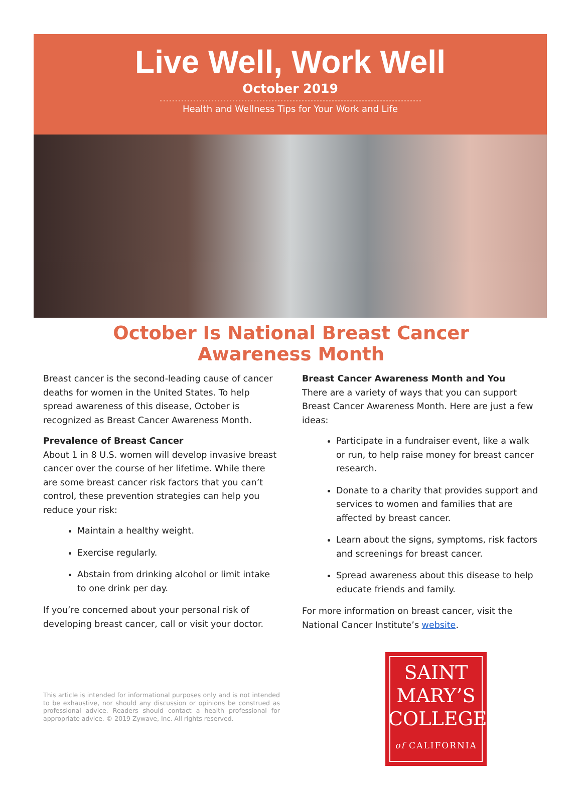Live Well, Work Well
October 2019
Health and Wellness Tips for Your Work and Life
October Is National Breast Cancer
Awareness Month
Breast cancer is the second-leading cause of cancer deaths for women in the United States. To help spread awareness of this disease, October is recognized as Breast Cancer Awareness Month.
Prevalence of Breast Cancer
About 1 in 8 U.S. women will develop invasive breast cancer over the course of her lifetime. While there are some breast cancer risk factors that you can’t control, these prevention strategies can help you reduce your risk:
Maintain a healthy weight.
Exercise regularly.
Abstain from drinking alcohol or limit intake to one drink per day.
If you’re concerned about your personal risk of developing breast cancer, call or visit your doctor.
This article is intended for informational purposes only and is not intended to be exhaustive, nor should any discussion or opinions be construed as professional advice. Readers should contact a health professional for appropriate advice. © 2019 Zywave, Inc. All rights reserved.
Breast Cancer Awareness Month and You
There are a variety of ways that you can support Breast Cancer Awareness Month. Here are just a few ideas:
Participate in a fundraiser event, like a walk or run, to help raise money for breast cancer research.
Donate to a charity that provides support and services to women and families that are affected by breast cancer.
Learn about the signs, symptoms, risk factors and screenings for breast cancer.
Spread awareness about this disease to help educate friends and family.
For more information on breast cancer, visit the National Cancer Institute’s website.
SAINT
MARY’S
COLLEGE
of CALIFORNIA